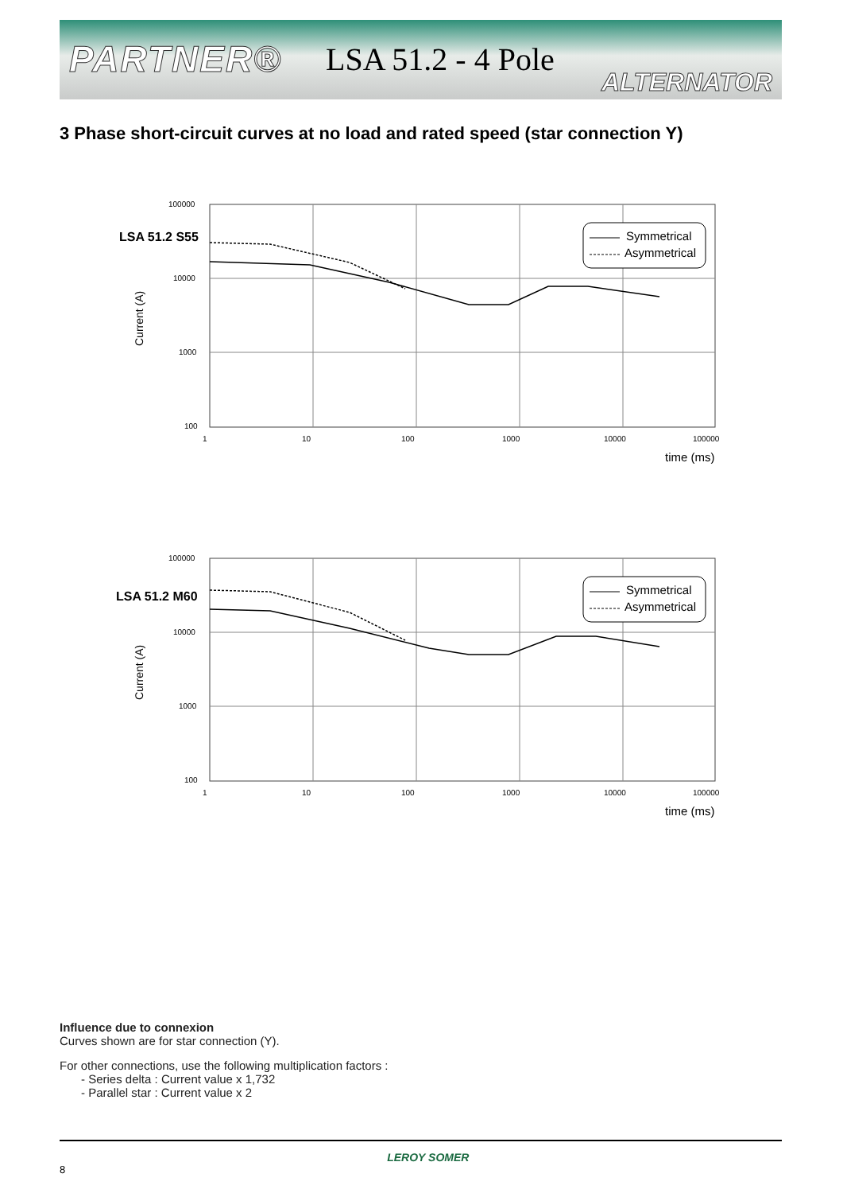PARTNER® LSA 51.2 - 4 Pole ALTERNATOR
3 Phase short-circuit curves at no load and rated speed (star connection Y)
LSA 51.2 S55
Current (A)
100000
10000
1000
100
1
10
100
1000
10000
100000
time (ms)
Symmetrical
Asymmetrical
LSA 51.2 M60
Current (A)
100000
10000
1000
100
1
10
100
1000
10000
100000
time (ms)
Symmetrical
Asymmetrical
Influence due to connexion
Curves shown are for star connection (Y).
For other connections, use the following multiplication factors :
- Series delta : Current value x 1,732
- Parallel star : Current value x 2
8 LEROY SOMER